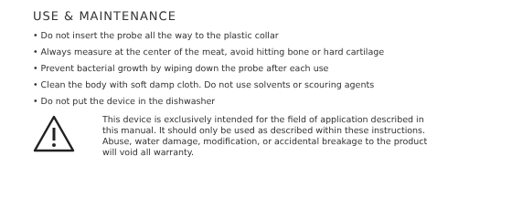USE & MAINTENANCE
• Do not insert the probe all the way to the plastic collar
• Always measure at the center of the meat, avoid hitting bone or hard cartilage
• Prevent bacterial growth by wiping down the probe after each use
• Clean the body with soft damp cloth. Do not use solvents or scouring agents
• Do not put the device in the dishwasher
This device is exclusively intended for the field of application described in this manual. It should only be used as described within these instructions. Abuse, water damage, modification, or accidental breakage to the product will void all warranty.